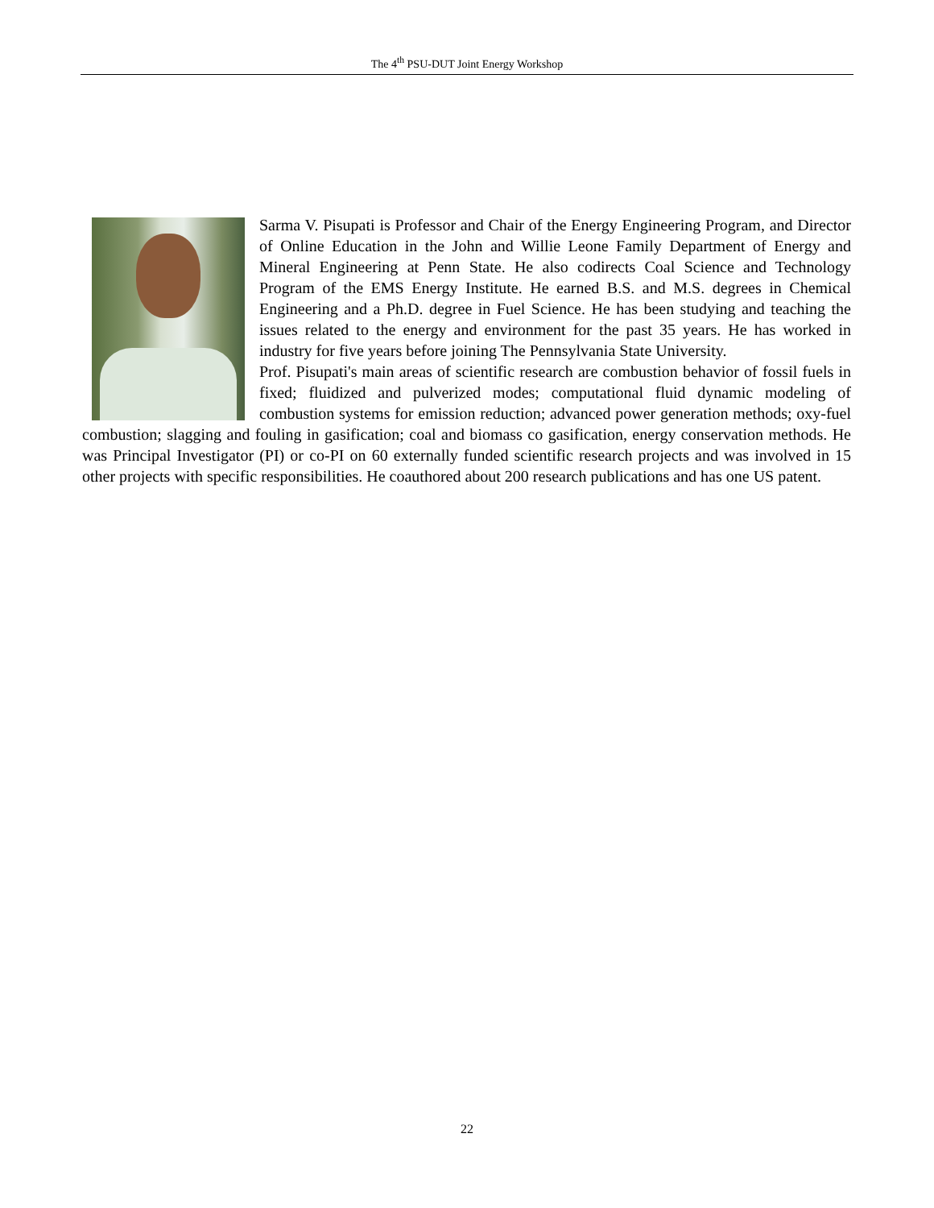The 4<sup>th</sup> PSU-DUT Joint Energy Workshop
Sarma V. Pisupati is Professor and Chair of the Energy Engineering Program, and Director of Online Education in the John and Willie Leone Family Department of Energy and Mineral Engineering at Penn State. He also codirects Coal Science and Technology Program of the EMS Energy Institute. He earned B.S. and M.S. degrees in Chemical Engineering and a Ph.D. degree in Fuel Science. He has been studying and teaching the issues related to the energy and environment for the past 35 years. He has worked in industry for five years before joining The Pennsylvania State University.
Prof. Pisupati's main areas of scientific research are combustion behavior of fossil fuels in fixed; fluidized and pulverized modes; computational fluid dynamic modeling of combustion systems for emission reduction; advanced power generation methods; oxy-fuel combustion; slagging and fouling in gasification; coal and biomass co gasification, energy conservation methods. He was Principal Investigator (PI) or co-PI on 60 externally funded scientific research projects and was involved in 15 other projects with specific responsibilities. He coauthored about 200 research publications and has one US patent.
22